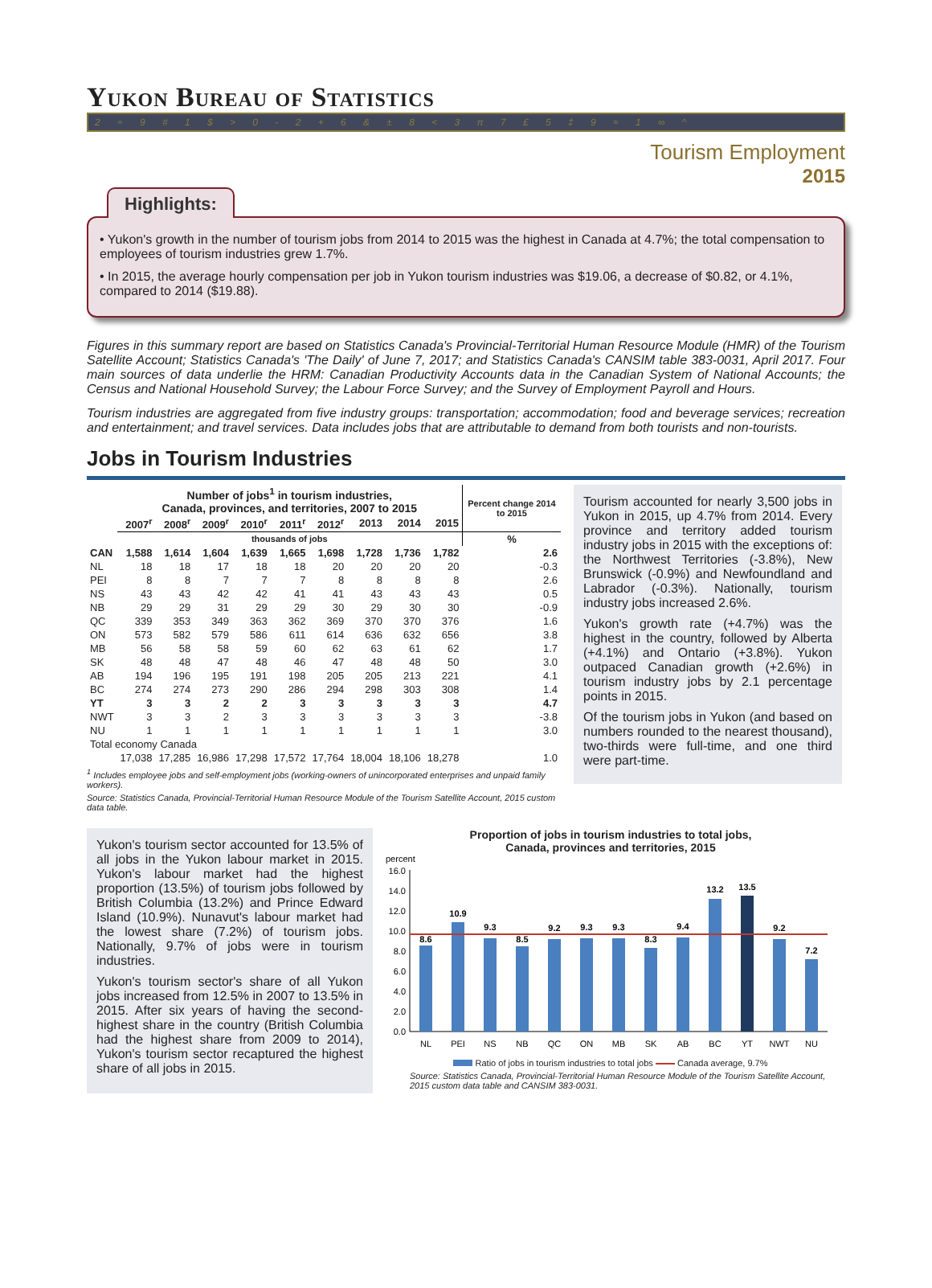Yukon Bureau of Statistics
2 ÷ 9 # 1 $ > 0 - 2 + 6 & ± 8 < 3 π 7 £ 5 ‡ 9 ≈ 1 ∞ ^
Tourism Employment
2015
Highlights:
• Yukon's growth in the number of tourism jobs from 2014 to 2015 was the highest in Canada at 4.7%; the total compensation to employees of tourism industries grew 1.7%.
• In 2015, the average hourly compensation per job in Yukon tourism industries was $19.06, a decrease of $0.82, or 4.1%, compared to 2014 ($19.88).
Figures in this summary report are based on Statistics Canada's Provincial-Territorial Human Resource Module (HMR) of the Tourism Satellite Account; Statistics Canada's 'The Daily' of June 7, 2017; and Statistics Canada's CANSIM table 383-0031, April 2017. Four main sources of data underlie the HRM: Canadian Productivity Accounts data in the Canadian System of National Accounts; the Census and National Household Survey; the Labour Force Survey; and the Survey of Employment Payroll and Hours.
Tourism industries are aggregated from five industry groups: transportation; accommodation; food and beverage services; recreation and entertainment; and travel services. Data includes jobs that are attributable to demand from both tourists and non-tourists.
Jobs in Tourism Industries
| | Number of jobs<sup>1</sup> in tourism industries, Canada, provinces, and territories, 2007 to 2015 | | | | | | | | | Percent change 2014 to 2015 |
| --- | --- | --- | --- | --- | --- | --- | --- | --- | --- | --- |
| | 2007<sup>r</sup> | 2008<sup>r</sup> | 2009<sup>r</sup> | 2010<sup>r</sup> | 2011<sup>r</sup> | 2012<sup>r</sup> | 2013 | 2014 | 2015 | |
| | thousands of jobs | | | | | | | | | % |
| CAN | 1,588 | 1,614 | 1,604 | 1,639 | 1,665 | 1,698 | 1,728 | 1,736 | 1,782 | 2.6 |
| NL | 18 | 18 | 17 | 18 | 18 | 20 | 20 | 20 | 20 | -0.3 |
| PEI | 8 | 8 | 7 | 7 | 7 | 8 | 8 | 8 | 8 | 2.6 |
| NS | 43 | 43 | 42 | 42 | 41 | 41 | 43 | 43 | 43 | 0.5 |
| NB | 29 | 29 | 31 | 29 | 29 | 30 | 29 | 30 | 30 | -0.9 |
| QC | 339 | 353 | 349 | 363 | 362 | 369 | 370 | 370 | 376 | 1.6 |
| ON | 573 | 582 | 579 | 586 | 611 | 614 | 636 | 632 | 656 | 3.8 |
| MB | 56 | 58 | 58 | 59 | 60 | 62 | 63 | 61 | 62 | 1.7 |
| SK | 48 | 48 | 47 | 48 | 46 | 47 | 48 | 48 | 50 | 3.0 |
| AB | 194 | 196 | 195 | 191 | 198 | 205 | 205 | 213 | 221 | 4.1 |
| BC | 274 | 274 | 273 | 290 | 286 | 294 | 298 | 303 | 308 | 1.4 |
| YT | 3 | 3 | 2 | 2 | 3 | 3 | 3 | 3 | 3 | 4.7 |
| NWT | 3 | 3 | 2 | 3 | 3 | 3 | 3 | 3 | 3 | -3.8 |
| NU | 1 | 1 | 1 | 1 | 1 | 1 | 1 | 1 | 1 | 3.0 |
| Total economy Canada | | | | | | | | | | |
| | 17,038 | 17,285 | 16,986 | 17,298 | 17,572 | 17,764 | 18,004 | 18,106 | 18,278 | 1.0 |
<sup>1</sup> Includes employee jobs and self-employment jobs (working-owners of unincorporated enterprises and unpaid family workers).
Source: Statistics Canada, Provincial-Territorial Human Resource Module of the Tourism Satellite Account, 2015 custom data table.
Tourism accounted for nearly 3,500 jobs in Yukon in 2015, up 4.7% from 2014. Every province and territory added tourism industry jobs in 2015 with the exceptions of: the Northwest Territories (-3.8%), New Brunswick (-0.9%) and Newfoundland and Labrador (-0.3%). Nationally, tourism industry jobs increased 2.6%.
Yukon's growth rate (+4.7%) was the highest in the country, followed by Alberta (+4.1%) and Ontario (+3.8%). Yukon outpaced Canadian growth (+2.6%) in tourism industry jobs by 2.1 percentage points in 2015.
Of the tourism jobs in Yukon (and based on numbers rounded to the nearest thousand), two-thirds were full-time, and one third were part-time.
Yukon's tourism sector accounted for 13.5% of all jobs in the Yukon labour market in 2015. Yukon's labour market had the highest proportion (13.5%) of tourism jobs followed by British Columbia (13.2%) and Prince Edward Island (10.9%). Nunavut's labour market had the lowest share (7.2%) of tourism jobs. Nationally, 9.7% of jobs were in tourism industries.
Yukon's tourism sector's share of all Yukon jobs increased from 12.5% in 2007 to 13.5% in 2015. After six years of having the second-highest share in the country (British Columbia had the highest share from 2009 to 2014), Yukon's tourism sector recaptured the highest share of all jobs in 2015.
Proportion of jobs in tourism industries to total jobs,
Canada, provinces and territories, 2015
percent
16.0
14.0
12.0
10.0
8.0
6.0
4.0
2.0
0.0
8.6
10.9
9.3
8.5
9.2
9.3
9.3
8.3
9.4
13.2
13.5
9.2
7.2
NL
PEI
NS
NB
QC
ON
MB
SK
AB
BC
YT
NWT
NU
Ratio of jobs in tourism industries to total jobs Canada average, 9.7%
Source: Statistics Canada, Provincial-Territorial Human Resource Module of the Tourism Satellite Account, 2015 custom data table and CANSIM 383-0031.